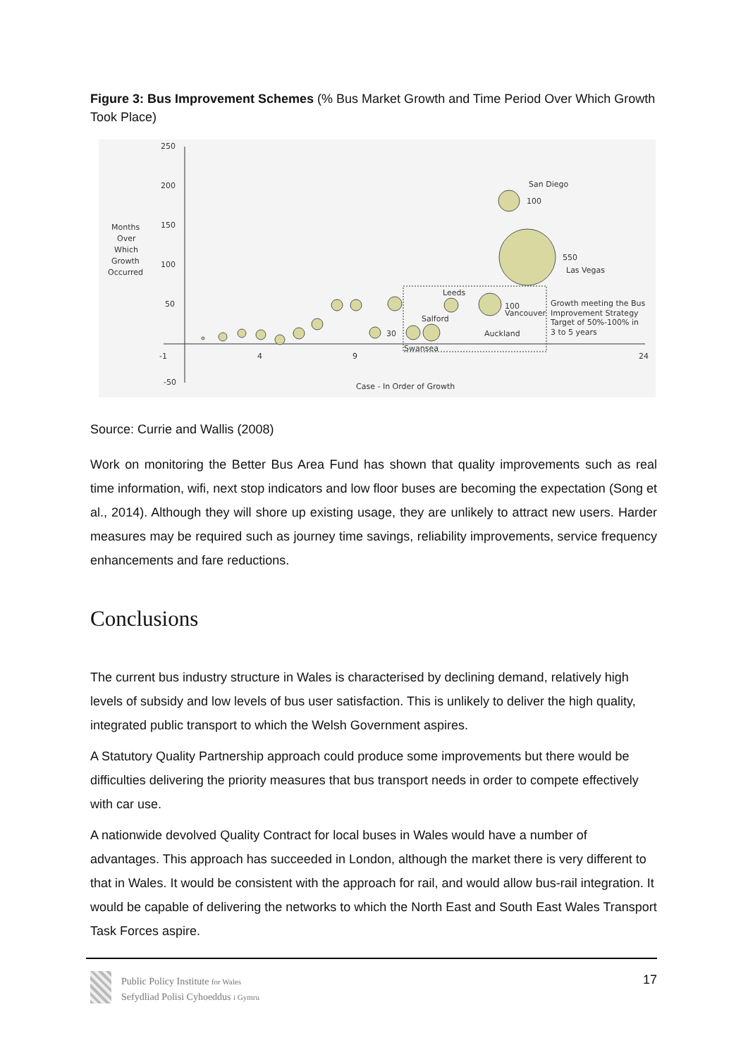Figure 3: Bus Improvement Schemes (% Bus Market Growth and Time Period Over Which Growth Took Place)
250
200
150
100
50
-50
-1
4
9
24
Months
Over
Which
Growth
Occurred
Case - In Order of Growth
San Diego
100
550
Las Vegas
Leeds
100
Vancouver
Auckland
Salford
Swansea
30
Growth meeting the Bus
Improvement Strategy
Target of 50%-100% in
3 to 5 years
Source: Currie and Wallis (2008)
Work on monitoring the Better Bus Area Fund has shown that quality improvements such as real time information, wifi, next stop indicators and low floor buses are becoming the expectation (Song et al., 2014). Although they will shore up existing usage, they are unlikely to attract new users. Harder measures may be required such as journey time savings, reliability improvements, service frequency enhancements and fare reductions.
Conclusions
The current bus industry structure in Wales is characterised by declining demand, relatively high levels of subsidy and low levels of bus user satisfaction. This is unlikely to deliver the high quality, integrated public transport to which the Welsh Government aspires.
A Statutory Quality Partnership approach could produce some improvements but there would be difficulties delivering the priority measures that bus transport needs in order to compete effectively with car use.
A nationwide devolved Quality Contract for local buses in Wales would have a number of advantages. This approach has succeeded in London, although the market there is very different to that in Wales. It would be consistent with the approach for rail, and would allow bus-rail integration. It would be capable of delivering the networks to which the North East and South East Wales Transport Task Forces aspire.
Public Policy Institute for Wales
Sefydliad Polisi Cyhoeddus i Gymru
17